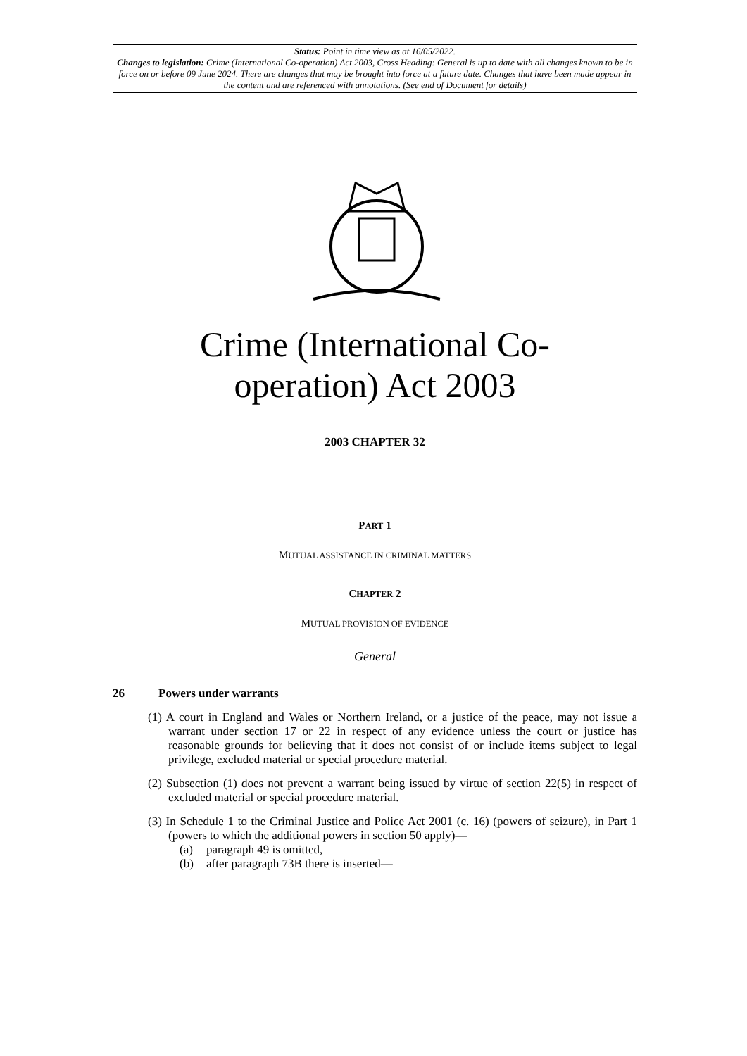Status: Point in time view as at 16/05/2022.
Changes to legislation: Crime (International Co-operation) Act 2003, Cross Heading: General is up to date with all changes known to be in force on or before 09 June 2024. There are changes that may be brought into force at a future date. Changes that have been made appear in the content and are referenced with annotations. (See end of Document for details)
Crime (International Co-
operation) Act 2003
2003 CHAPTER 32
PART 1
MUTUAL ASSISTANCE IN CRIMINAL MATTERS
CHAPTER 2
MUTUAL PROVISION OF EVIDENCE
General
26 Powers under warrants
(1) A court in England and Wales or Northern Ireland, or a justice of the peace, may not issue a warrant under section 17 or 22 in respect of any evidence unless the court or justice has reasonable grounds for believing that it does not consist of or include items subject to legal privilege, excluded material or special procedure material.
(2) Subsection (1) does not prevent a warrant being issued by virtue of section 22(5) in respect of excluded material or special procedure material.
(3) In Schedule 1 to the Criminal Justice and Police Act 2001 (c. 16) (powers of seizure), in Part 1 (powers to which the additional powers in section 50 apply)—
(a) paragraph 49 is omitted,
(b) after paragraph 73B there is inserted—